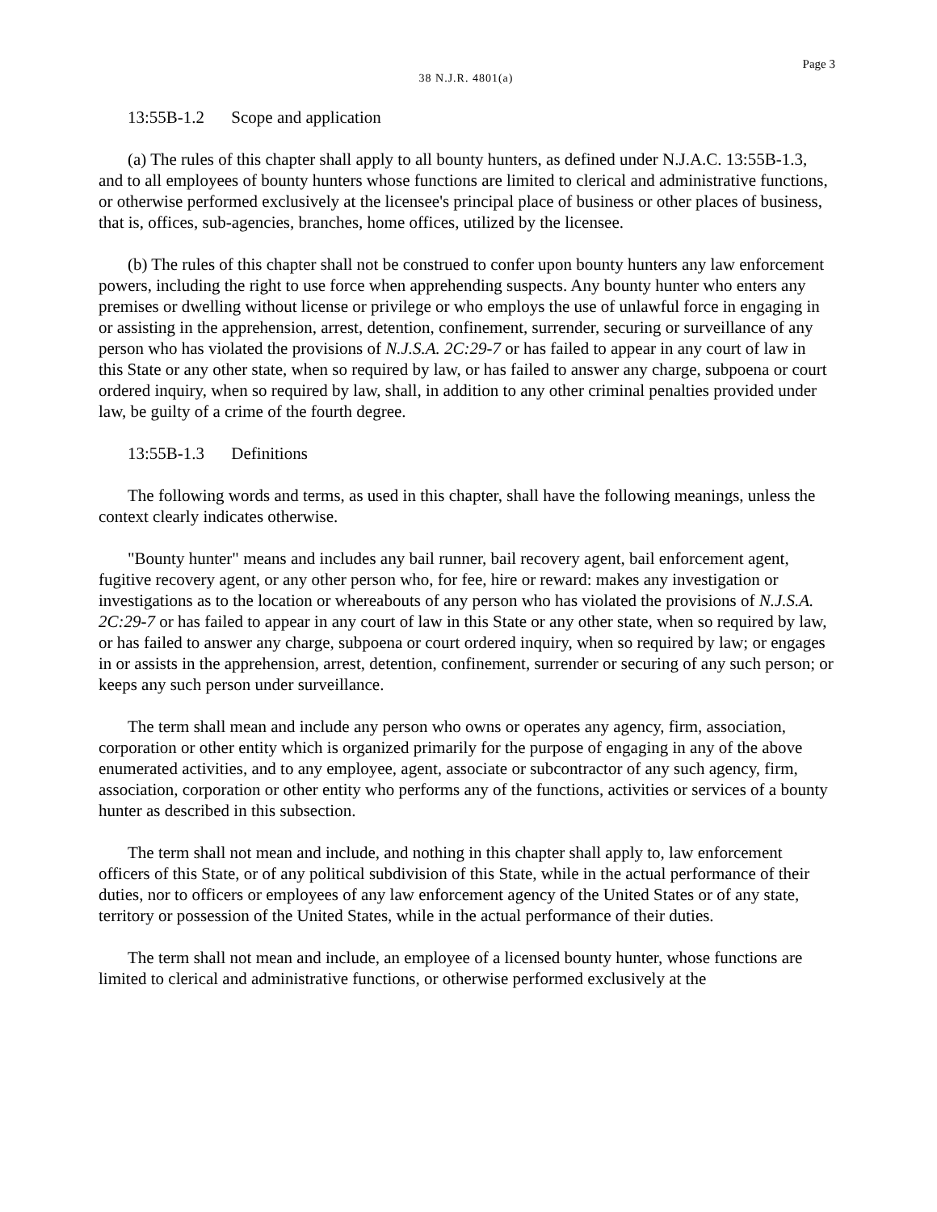Page 3
38 N.J.R. 4801(a)
13:55B-1.2 Scope and application
(a) The rules of this chapter shall apply to all bounty hunters, as defined under N.J.A.C. 13:55B-1.3, and to all employees of bounty hunters whose functions are limited to clerical and administrative functions, or otherwise performed exclusively at the licensee's principal place of business or other places of business, that is, offices, sub-agencies, branches, home offices, utilized by the licensee.
(b) The rules of this chapter shall not be construed to confer upon bounty hunters any law enforcement powers, including the right to use force when apprehending suspects. Any bounty hunter who enters any premises or dwelling without license or privilege or who employs the use of unlawful force in engaging in or assisting in the apprehension, arrest, detention, confinement, surrender, securing or surveillance of any person who has violated the provisions of N.J.S.A. 2C:29-7 or has failed to appear in any court of law in this State or any other state, when so required by law, or has failed to answer any charge, subpoena or court ordered inquiry, when so required by law, shall, in addition to any other criminal penalties provided under law, be guilty of a crime of the fourth degree.
13:55B-1.3 Definitions
The following words and terms, as used in this chapter, shall have the following meanings, unless the context clearly indicates otherwise.
"Bounty hunter" means and includes any bail runner, bail recovery agent, bail enforcement agent, fugitive recovery agent, or any other person who, for fee, hire or reward: makes any investigation or investigations as to the location or whereabouts of any person who has violated the provisions of N.J.S.A. 2C:29-7 or has failed to appear in any court of law in this State or any other state, when so required by law, or has failed to answer any charge, subpoena or court ordered inquiry, when so required by law; or engages in or assists in the apprehension, arrest, detention, confinement, surrender or securing of any such person; or keeps any such person under surveillance.
The term shall mean and include any person who owns or operates any agency, firm, association, corporation or other entity which is organized primarily for the purpose of engaging in any of the above enumerated activities, and to any employee, agent, associate or subcontractor of any such agency, firm, association, corporation or other entity who performs any of the functions, activities or services of a bounty hunter as described in this subsection.
The term shall not mean and include, and nothing in this chapter shall apply to, law enforcement officers of this State, or of any political subdivision of this State, while in the actual performance of their duties, nor to officers or employees of any law enforcement agency of the United States or of any state, territory or possession of the United States, while in the actual performance of their duties.
The term shall not mean and include, an employee of a licensed bounty hunter, whose functions are limited to clerical and administrative functions, or otherwise performed exclusively at the